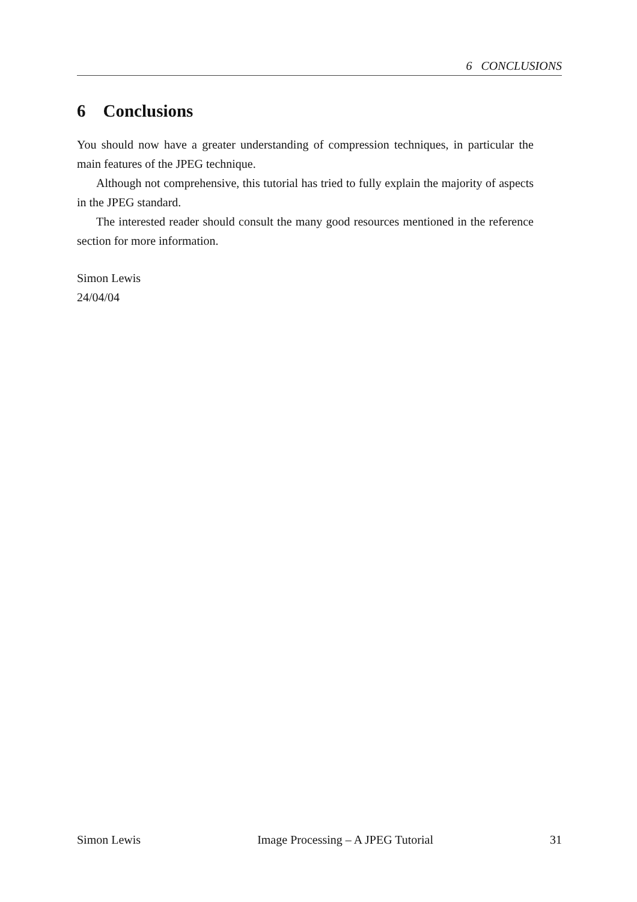6 CONCLUSIONS
6 Conclusions
You should now have a greater understanding of compression techniques, in particular the main features of the JPEG technique.
Although not comprehensive, this tutorial has tried to fully explain the majority of aspects in the JPEG standard.
The interested reader should consult the many good resources mentioned in the reference section for more information.
Simon Lewis
24/04/04
Simon Lewis Image Processing – A JPEG Tutorial 31